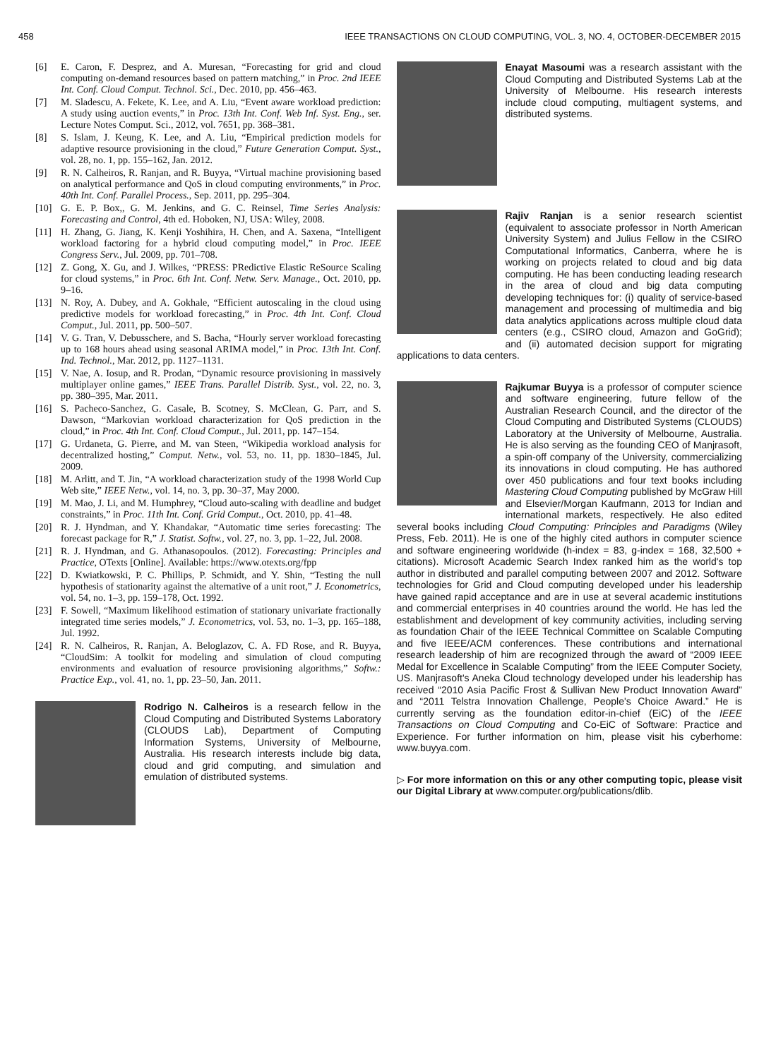458 IEEE TRANSACTIONS ON CLOUD COMPUTING, VOL. 3, NO. 4, OCTOBER-DECEMBER 2015
[6] E. Caron, F. Desprez, and A. Muresan, “Forecasting for grid and cloud computing on-demand resources based on pattern matching,” in Proc. 2nd IEEE Int. Conf. Cloud Comput. Technol. Sci., Dec. 2010, pp. 456–463.
[7] M. Sladescu, A. Fekete, K. Lee, and A. Liu, “Event aware workload prediction: A study using auction events,” in Proc. 13th Int. Conf. Web Inf. Syst. Eng., ser. Lecture Notes Comput. Sci., 2012, vol. 7651, pp. 368–381.
[8] S. Islam, J. Keung, K. Lee, and A. Liu, “Empirical prediction models for adaptive resource provisioning in the cloud,” Future Generation Comput. Syst., vol. 28, no. 1, pp. 155–162, Jan. 2012.
[9] R. N. Calheiros, R. Ranjan, and R. Buyya, “Virtual machine provisioning based on analytical performance and QoS in cloud computing environments,” in Proc. 40th Int. Conf. Parallel Process., Sep. 2011, pp. 295–304.
[10] G. E. P. Box,, G. M. Jenkins, and G. C. Reinsel, Time Series Analysis: Forecasting and Control, 4th ed. Hoboken, NJ, USA: Wiley, 2008.
[11] H. Zhang, G. Jiang, K. Kenji Yoshihira, H. Chen, and A. Saxena, “Intelligent workload factoring for a hybrid cloud computing model,” in Proc. IEEE Congress Serv., Jul. 2009, pp. 701–708.
[12] Z. Gong, X. Gu, and J. Wilkes, “PRESS: PRedictive Elastic ReSource Scaling for cloud systems,” in Proc. 6th Int. Conf. Netw. Serv. Manage., Oct. 2010, pp. 9–16.
[13] N. Roy, A. Dubey, and A. Gokhale, “Efficient autoscaling in the cloud using predictive models for workload forecasting,” in Proc. 4th Int. Conf. Cloud Comput., Jul. 2011, pp. 500–507.
[14] V. G. Tran, V. Debusschere, and S. Bacha, “Hourly server workload forecasting up to 168 hours ahead using seasonal ARIMA model,” in Proc. 13th Int. Conf. Ind. Technol., Mar. 2012, pp. 1127–1131.
[15] V. Nae, A. Iosup, and R. Prodan, “Dynamic resource provisioning in massively multiplayer online games,” IEEE Trans. Parallel Distrib. Syst., vol. 22, no. 3, pp. 380–395, Mar. 2011.
[16] S. Pacheco-Sanchez, G. Casale, B. Scotney, S. McClean, G. Parr, and S. Dawson, “Markovian workload characterization for QoS prediction in the cloud,” in Proc. 4th Int. Conf. Cloud Comput., Jul. 2011, pp. 147–154.
[17] G. Urdaneta, G. Pierre, and M. van Steen, “Wikipedia workload analysis for decentralized hosting,” Comput. Netw., vol. 53, no. 11, pp. 1830–1845, Jul. 2009.
[18] M. Arlitt, and T. Jin, “A workload characterization study of the 1998 World Cup Web site,” IEEE Netw., vol. 14, no. 3, pp. 30–37, May 2000.
[19] M. Mao, J. Li, and M. Humphrey, “Cloud auto-scaling with deadline and budget constraints,” in Proc. 11th Int. Conf. Grid Comput., Oct. 2010, pp. 41–48.
[20] R. J. Hyndman, and Y. Khandakar, “Automatic time series forecasting: The forecast package for R,” J. Statist. Softw., vol. 27, no. 3, pp. 1–22, Jul. 2008.
[21] R. J. Hyndman, and G. Athanasopoulos. (2012). Forecasting: Principles and Practice, OTexts [Online]. Available: https://www.otexts.org/fpp
[22] D. Kwiatkowski, P. C. Phillips, P. Schmidt, and Y. Shin, “Testing the null hypothesis of stationarity against the alternative of a unit root,” J. Econometrics, vol. 54, no. 1–3, pp. 159–178, Oct. 1992.
[23] F. Sowell, “Maximum likelihood estimation of stationary univariate fractionally integrated time series models,” J. Econometrics, vol. 53, no. 1–3, pp. 165–188, Jul. 1992.
[24] R. N. Calheiros, R. Ranjan, A. Beloglazov, C. A. FD Rose, and R. Buyya, “CloudSim: A toolkit for modeling and simulation of cloud computing environments and evaluation of resource provisioning algorithms,” Softw.: Practice Exp., vol. 41, no. 1, pp. 23–50, Jan. 2011.
Rodrigo N. Calheiros is a research fellow in the Cloud Computing and Distributed Systems Laboratory (CLOUDS Lab), Department of Computing Information Systems, University of Melbourne, Australia. His research interests include big data, cloud and grid computing, and simulation and emulation of distributed systems.
Enayat Masoumi was a research assistant with the Cloud Computing and Distributed Systems Lab at the University of Melbourne. His research interests include cloud computing, multiagent systems, and distributed systems.
Rajiv Ranjan is a senior research scientist (equivalent to associate professor in North American University System) and Julius Fellow in the CSIRO Computational Informatics, Canberra, where he is working on projects related to cloud and big data computing. He has been conducting leading research in the area of cloud and big data computing developing techniques for: (i) quality of service-based management and processing of multimedia and big data analytics applications across multiple cloud data centers (e.g., CSIRO cloud, Amazon and GoGrid); and (ii) automated decision support for migrating applications to data centers.
Rajkumar Buyya is a professor of computer science and software engineering, future fellow of the Australian Research Council, and the director of the Cloud Computing and Distributed Systems (CLOUDS) Laboratory at the University of Melbourne, Australia. He is also serving as the founding CEO of Manjrasoft, a spin-off company of the University, commercializing its innovations in cloud computing. He has authored over 450 publications and four text books including Mastering Cloud Computing published by McGraw Hill and Elsevier/Morgan Kaufmann, 2013 for Indian and international markets, respectively. He also edited several books including Cloud Computing: Principles and Paradigms (Wiley Press, Feb. 2011). He is one of the highly cited authors in computer science and software engineering worldwide (h-index = 83, g-index = 168, 32,500 + citations). Microsoft Academic Search Index ranked him as the world's top author in distributed and parallel computing between 2007 and 2012. Software technologies for Grid and Cloud computing developed under his leadership have gained rapid acceptance and are in use at several academic institutions and commercial enterprises in 40 countries around the world. He has led the establishment and development of key community activities, including serving as foundation Chair of the IEEE Technical Committee on Scalable Computing and five IEEE/ACM conferences. These contributions and international research leadership of him are recognized through the award of “2009 IEEE Medal for Excellence in Scalable Computing” from the IEEE Computer Society, US. Manjrasoft's Aneka Cloud technology developed under his leadership has received “2010 Asia Pacific Frost & Sullivan New Product Innovation Award” and “2011 Telstra Innovation Challenge, People's Choice Award.” He is currently serving as the foundation editor-in-chief (EiC) of the IEEE Transactions on Cloud Computing and Co-EiC of Software: Practice and Experience. For further information on him, please visit his cyberhome: www.buyya.com.
▷ For more information on this or any other computing topic, please visit our Digital Library at www.computer.org/publications/dlib.